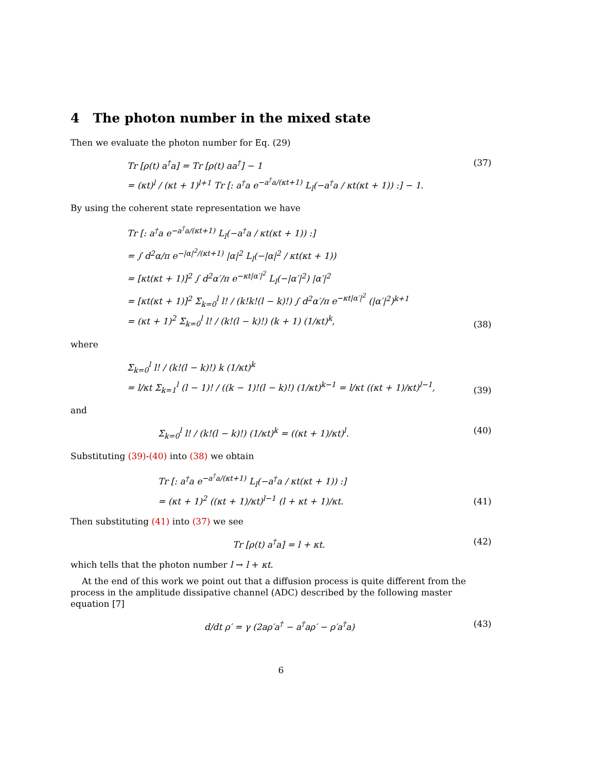4 The photon number in the mixed state
Then we evaluate the photon number for Eq. (29)
Tr [ρ(t) a<sup>†</sup>a] = Tr [ρ(t) aa<sup>†</sup>] − 1
= (κt)<sup>l</sup> / (κt + 1)<sup>l+1</sup> Tr [: a<sup>†</sup>a e<sup>−a<sup>†</sup>a/(κt+1)</sup> L<sub>l</sub>(−a<sup>†</sup>a / κt(κt + 1)) :] − 1.
(37)
By using the coherent state representation we have
Tr [: a<sup>†</sup>a e<sup>−a<sup>†</sup>a/(κt+1)</sup> L<sub>l</sub>(−a<sup>†</sup>a / κt(κt + 1)) :]
= ∫ d<sup>2</sup>α/π e<sup>−|α|<sup>2</sup>/(κt+1)</sup> |α|<sup>2</sup> L<sub>l</sub>(−|α|<sup>2</sup> / κt(κt + 1))
= [κt(κt + 1)]<sup>2</sup> ∫ d<sup>2</sup>α′/π e<sup>−κt|α′|<sup>2</sup></sup> L<sub>l</sub>(−|α′|<sup>2</sup>) |α′|<sup>2</sup>
= [κt(κt + 1)]<sup>2</sup> Σ<sub>k=0</sub><sup>l</sup> l! / (k!k!(l − k)!) ∫ d<sup>2</sup>α′/π e<sup>−κt|α′|<sup>2</sup></sup> (|α′|<sup>2</sup>)<sup>k+1</sup>
= (κt + 1)<sup>2</sup> Σ<sub>k=0</sub><sup>l</sup> l! / (k!(l − k)!) (k + 1) (1/κt)<sup>k</sup>,
(38)
where
Σ<sub>k=0</sub><sup>l</sup> l! / (k!(l − k)!) k (1/κt)<sup>k</sup>
= l/κt Σ<sub>k=1</sub><sup>l</sup> (l − 1)! / ((k − 1)!(l − k)!) (1/κt)<sup>k−1</sup> = l/κt ((κt + 1)/κt)<sup>l−1</sup>,
(39)
and
Σ<sub>k=0</sub><sup>l</sup> l! / (k!(l − k)!) (1/κt)<sup>k</sup> = ((κt + 1)/κt)<sup>l</sup>.
(40)
Substituting (39)-(40) into (38) we obtain
Tr [: a<sup>†</sup>a e<sup>−a<sup>†</sup>a/(κt+1)</sup> L<sub>l</sub>(−a<sup>†</sup>a / κt(κt + 1)) :]
= (κt + 1)<sup>2</sup> ((κt + 1)/κt)<sup>l−1</sup> (l + κt + 1)/κt.
(41)
Then substituting (41) into (37) we see
Tr [ρ(t) a<sup>†</sup>a] = l + κt. (42)
which tells that the photon number l → l + κt.
At the end of this work we point out that a diffusion process is quite different from the process in the amplitude dissipative channel (ADC) described by the following master equation [7]
d/dt ρ′ = γ (2aρ′a<sup>†</sup> − a<sup>†</sup>aρ′ − ρ′a<sup>†</sup>a)
(43)
6